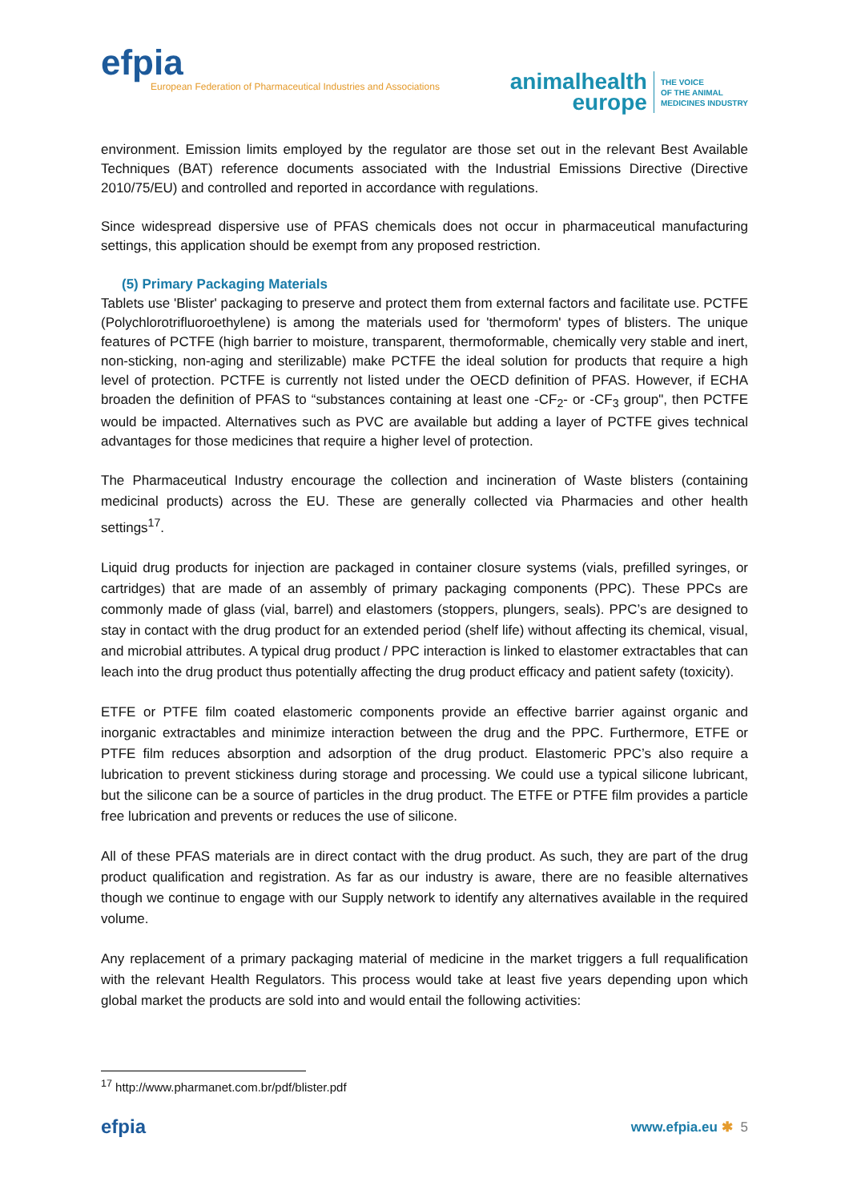efpia
European Federation of Pharmaceutical Industries and Associations
animalhealth
europe
THE VOICE
OF THE ANIMAL
MEDICINES INDUSTRY
environment. Emission limits employed by the regulator are those set out in the relevant Best Available Techniques (BAT) reference documents associated with the Industrial Emissions Directive (Directive 2010/75/EU) and controlled and reported in accordance with regulations.
Since widespread dispersive use of PFAS chemicals does not occur in pharmaceutical manufacturing settings, this application should be exempt from any proposed restriction.
(5) Primary Packaging Materials
Tablets use 'Blister' packaging to preserve and protect them from external factors and facilitate use. PCTFE (Polychlorotrifluoroethylene) is among the materials used for 'thermoform' types of blisters. The unique features of PCTFE (high barrier to moisture, transparent, thermoformable, chemically very stable and inert, non-sticking, non-aging and sterilizable) make PCTFE the ideal solution for products that require a high level of protection. PCTFE is currently not listed under the OECD definition of PFAS. However, if ECHA broaden the definition of PFAS to “substances containing at least one -CF<sub>2</sub>- or -CF<sub>3</sub> group", then PCTFE would be impacted. Alternatives such as PVC are available but adding a layer of PCTFE gives technical advantages for those medicines that require a higher level of protection.
The Pharmaceutical Industry encourage the collection and incineration of Waste blisters (containing medicinal products) across the EU. These are generally collected via Pharmacies and other health settings<sup>17</sup>.
Liquid drug products for injection are packaged in container closure systems (vials, prefilled syringes, or cartridges) that are made of an assembly of primary packaging components (PPC). These PPCs are commonly made of glass (vial, barrel) and elastomers (stoppers, plungers, seals). PPC’s are designed to stay in contact with the drug product for an extended period (shelf life) without affecting its chemical, visual, and microbial attributes. A typical drug product / PPC interaction is linked to elastomer extractables that can leach into the drug product thus potentially affecting the drug product efficacy and patient safety (toxicity).
ETFE or PTFE film coated elastomeric components provide an effective barrier against organic and inorganic extractables and minimize interaction between the drug and the PPC. Furthermore, ETFE or PTFE film reduces absorption and adsorption of the drug product. Elastomeric PPC’s also require a lubrication to prevent stickiness during storage and processing. We could use a typical silicone lubricant, but the silicone can be a source of particles in the drug product. The ETFE or PTFE film provides a particle free lubrication and prevents or reduces the use of silicone.
All of these PFAS materials are in direct contact with the drug product. As such, they are part of the drug product qualification and registration. As far as our industry is aware, there are no feasible alternatives though we continue to engage with our Supply network to identify any alternatives available in the required volume.
Any replacement of a primary packaging material of medicine in the market triggers a full requalification with the relevant Health Regulators. This process would take at least five years depending upon which global market the products are sold into and would entail the following activities:
<sup>17</sup> http://www.pharmanet.com.br/pdf/blister.pdf
efpia
www.efpia.eu ✱ 5